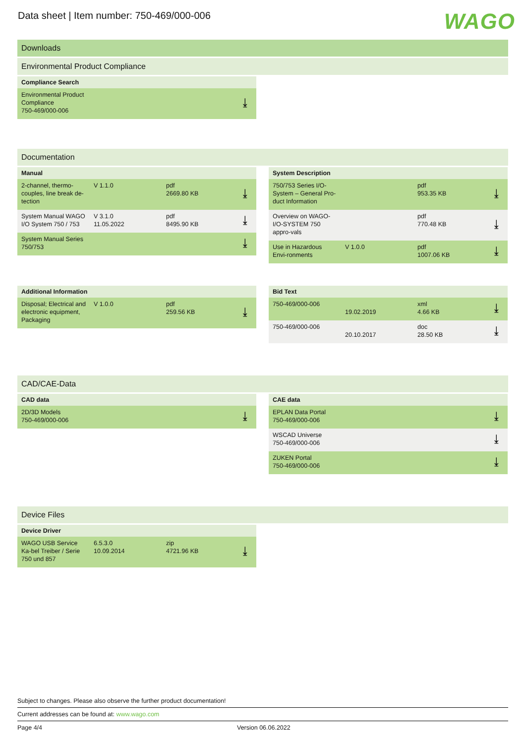Data sheet | Item number: 750-469/000-006
WAGO
Downloads
Environmental Product Compliance
| Compliance Search | |
| --- | --- |
| Environmental Product Compliance 750-469/000-006 | ⤓ |
Documentation
| Manual | | | |
| --- | --- | --- | --- |
| 2-channel, thermo-couples, line break de-tection | V 1.1.0 | pdf 2669.80 KB | ⤓ |
| System Manual WAGO I/O System 750 / 753 | V 3.1.0 11.05.2022 | pdf 8495.90 KB | ⤓ |
| System Manual Series 750/753 | | | ⤓ |
| System Description | | | |
| --- | --- | --- | --- |
| 750/753 Series I/O-System – General Pro-duct Information | | pdf 953.35 KB | ⤓ |
| Overview on WAGO-I/O-SYSTEM 750 appro-vals | | pdf 770.48 KB | ⤓ |
| Use in Hazardous Envi-ronments | V 1.0.0 | pdf 1007.06 KB | ⤓ |
| Additional Information | | | |
| --- | --- | --- | --- |
| Disposal; Electrical and electronic equipment, Packaging | V 1.0.0 | pdf 259.56 KB | ⤓ |
| Bid Text | | | |
| --- | --- | --- | --- |
| 750-469/000-006 | 19.02.2019 | xml 4.66 KB | ⤓ |
| 750-469/000-006 | 20.10.2017 | doc 28.50 KB | ⤓ |
CAD/CAE-Data
| CAD data | |
| --- | --- |
| 2D/3D Models 750-469/000-006 | ⤓ |
| CAE data | |
| --- | --- |
| EPLAN Data Portal 750-469/000-006 | ⤓ |
| WSCAD Universe 750-469/000-006 | ⤓ |
| ZUKEN Portal 750-469/000-006 | ⤓ |
Device Files
| Device Driver | | | |
| --- | --- | --- | --- |
| WAGO USB Service Ka-bel Treiber / Serie 750 und 857 | 6.5.3.0 10.09.2014 | zip 4721.96 KB | ⤓ |
Subject to changes. Please also observe the further product documentation!
Current addresses can be found at: www.wago.com
Page 4/4 Version 06.06.2022